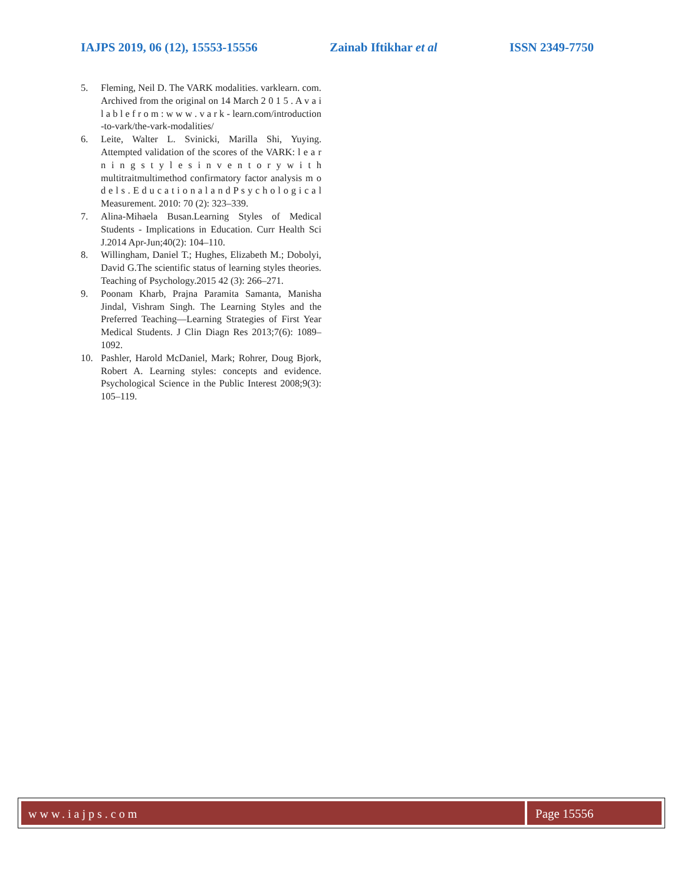IAJPS 2019, 06 (12), 15553-15556 Zainab Iftikhar et al ISSN 2349-7750
5. Fleming, Neil D. The VARK modalities. varklearn. com. Archived from the original on 14 March 2 0 1 5 . A v a i l a b l e f r o m : w w w . v a r k - learn.com/introduction -to-vark/the-vark-modalities/
6. Leite, Walter L. Svinicki, Marilla Shi, Yuying. Attempted validation of the scores of the VARK: l e a r n i n g s t y l e s i n v e n t o r y w i t h multitraitmultimethod confirmatory factor analysis m o d e l s . E d u c a t i o n a l a n d P s y c h o l o g i c a l Measurement. 2010: 70 (2): 323–339.
7. Alina-Mihaela Busan.Learning Styles of Medical Students - Implications in Education. Curr Health Sci J.2014 Apr-Jun;40(2): 104–110.
8. Willingham, Daniel T.; Hughes, Elizabeth M.; Dobolyi, David G.The scientific status of learning styles theories. Teaching of Psychology.2015 42 (3): 266–271.
9. Poonam Kharb, Prajna Paramita Samanta, Manisha Jindal, Vishram Singh. The Learning Styles and the Preferred Teaching—Learning Strategies of First Year Medical Students. J Clin Diagn Res 2013;7(6): 1089–1092.
10. Pashler, Harold McDaniel, Mark; Rohrer, Doug Bjork, Robert A. Learning styles: concepts and evidence. Psychological Science in the Public Interest 2008;9(3): 105–119.
www.iajps.com Page 15556